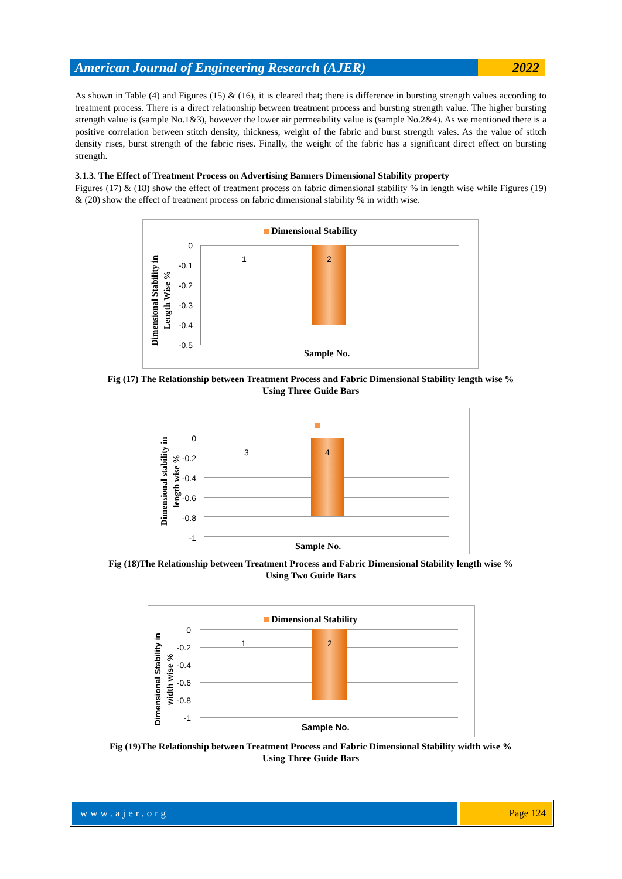American Journal of Engineering Research (AJER)
2022
As shown in Table (4) and Figures (15) & (16), it is cleared that; there is difference in bursting strength values according to treatment process. There is a direct relationship between treatment process and bursting strength value. The higher bursting strength value is (sample No.1&3), however the lower air permeability value is (sample No.2&4). As we mentioned there is a positive correlation between stitch density, thickness, weight of the fabric and burst strength vales. As the value of stitch density rises, burst strength of the fabric rises. Finally, the weight of the fabric has a significant direct effect on bursting strength.
3.1.3. The Effect of Treatment Process on Advertising Banners Dimensional Stability property
Figures (17) & (18) show the effect of treatment process on fabric dimensional stability % in length wise while Figures (19) & (20) show the effect of treatment process on fabric dimensional stability % in width wise.
Dimensional Stability
Dimensional Stability in Length Wise %
0
-0.1
-0.2
-0.3
-0.4
-0.5
1 2
Sample No.
Fig (17) The Relationship between Treatment Process and Fabric Dimensional Stability length wise %
Using Three Guide Bars
Dimensional stability in length wise %
0
-0.2
-0.4
-0.6
-0.8
-1
3 4
Sample No.
Fig (18)The Relationship between Treatment Process and Fabric Dimensional Stability length wise %
Using Two Guide Bars
Dimensional Stability
Dimensional Stability in width wise %
0
-0.2
-0.4
-0.6
-0.8
-1
1 2
Sample No.
Fig (19)The Relationship between Treatment Process and Fabric Dimensional Stability width wise %
Using Three Guide Bars
www.ajer.org Page 124